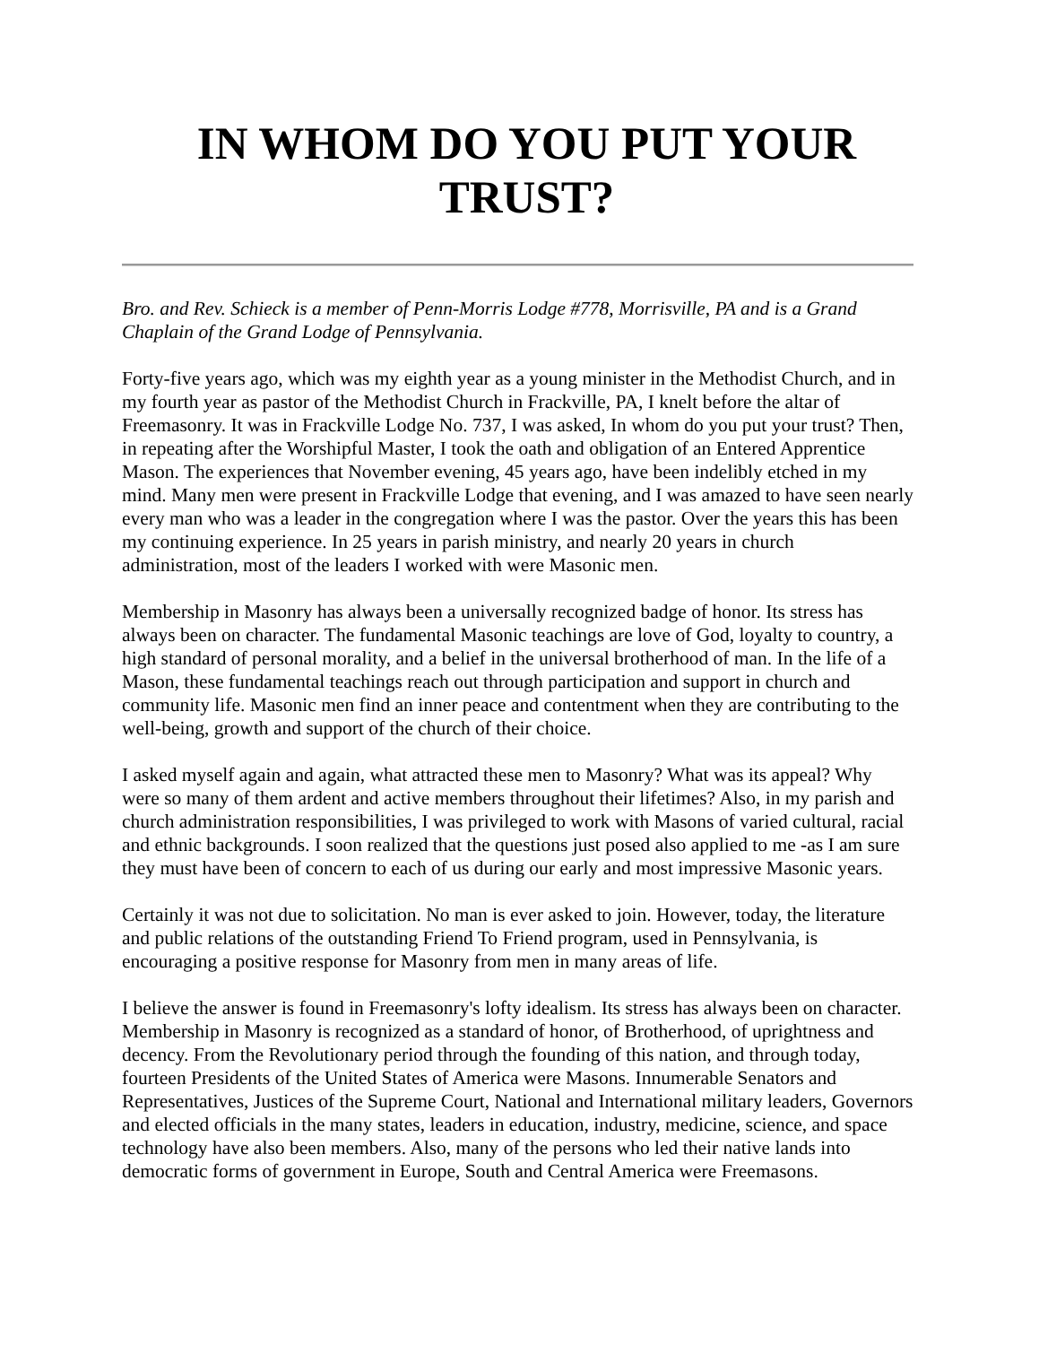IN WHOM DO YOU PUT YOUR TRUST?
Bro. and Rev. Schieck is a member of Penn-Morris Lodge #778, Morrisville, PA and is a Grand Chaplain of the Grand Lodge of Pennsylvania.
Forty-five years ago, which was my eighth year as a young minister in the Methodist Church, and in my fourth year as pastor of the Methodist Church in Frackville, PA, I knelt before the altar of Freemasonry. It was in Frackville Lodge No. 737, I was asked, In whom do you put your trust? Then, in repeating after the Worshipful Master, I took the oath and obligation of an Entered Apprentice Mason. The experiences that November evening, 45 years ago, have been indelibly etched in my mind. Many men were present in Frackville Lodge that evening, and I was amazed to have seen nearly every man who was a leader in the congregation where I was the pastor. Over the years this has been my continuing experience. In 25 years in parish ministry, and nearly 20 years in church administration, most of the leaders I worked with were Masonic men.
Membership in Masonry has always been a universally recognized badge of honor. Its stress has always been on character. The fundamental Masonic teachings are love of God, loyalty to country, a high standard of personal morality, and a belief in the universal brotherhood of man. In the life of a Mason, these fundamental teachings reach out through participation and support in church and community life. Masonic men find an inner peace and contentment when they are contributing to the well-being, growth and support of the church of their choice.
I asked myself again and again, what attracted these men to Masonry? What was its appeal? Why were so many of them ardent and active members throughout their lifetimes? Also, in my parish and church administration responsibilities, I was privileged to work with Masons of varied cultural, racial and ethnic backgrounds. I soon realized that the questions just posed also applied to me -as I am sure they must have been of concern to each of us during our early and most impressive Masonic years.
Certainly it was not due to solicitation. No man is ever asked to join. However, today, the literature and public relations of the outstanding Friend To Friend program, used in Pennsylvania, is encouraging a positive response for Masonry from men in many areas of life.
I believe the answer is found in Freemasonry's lofty idealism. Its stress has always been on character. Membership in Masonry is recognized as a standard of honor, of Brotherhood, of uprightness and decency. From the Revolutionary period through the founding of this nation, and through today, fourteen Presidents of the United States of America were Masons. Innumerable Senators and Representatives, Justices of the Supreme Court, National and International military leaders, Governors and elected officials in the many states, leaders in education, industry, medicine, science, and space technology have also been members. Also, many of the persons who led their native lands into democratic forms of government in Europe, South and Central America were Freemasons.